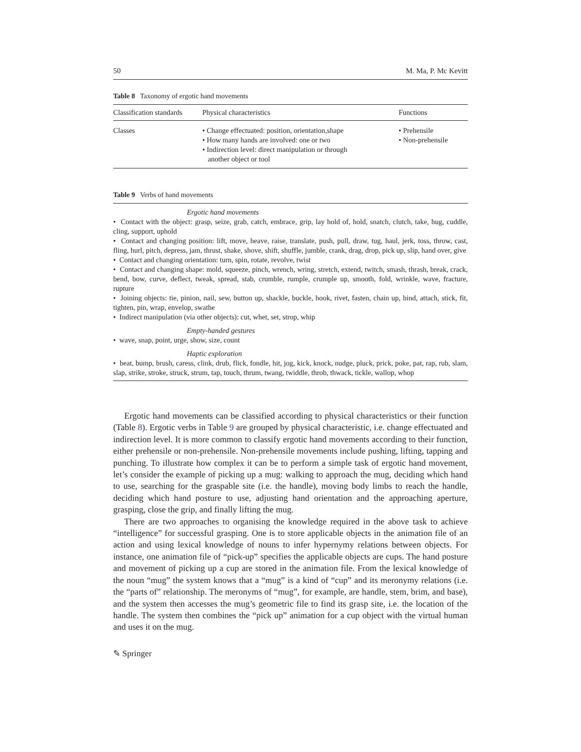50 M. Ma, P. Mc Kevitt
Table 8 Taxonomy of ergotic hand movements
| Classification standards | Physical characteristics | Functions |
| --- | --- | --- |
| Classes | • Change effectuated: position, orientation,shape • How many hands are involved: one or two • Indirection level: direct manipulation or through another object or tool | • Prehensile • Non-prehensile |
Table 9 Verbs of hand movements
Ergotic hand movements
• Contact with the object: grasp, seize, grab, catch, embrace, grip, lay hold of, hold, snatch, clutch, take, hug, cuddle, cling, support, uphold
• Contact and changing position: lift, move, heave, raise, translate, push, pull, draw, tug, haul, jerk, toss, throw, cast, fling, hurl, pitch, depress, jam, thrust, shake, shove, shift, shuffle, jumble, crank, drag, drop, pick up, slip, hand over, give
• Contact and changing orientation: turn, spin, rotate, revolve, twist
• Contact and changing shape: mold, squeeze, pinch, wrench, wring, stretch, extend, twitch, smash, thrash, break, crack, bend, bow, curve, deflect, tweak, spread, stab, crumble, rumple, crumple up, smooth, fold, wrinkle, wave, fracture, rupture
• Joining objects: tie, pinion, nail, sew, button up, shackle, buckle, hook, rivet, fasten, chain up, bind, attach, stick, fit, tighten, pin, wrap, envelop, swathe
• Indirect manipulation (via other objects): cut, whet, set, strop, whip
Empty-handed gestures
• wave, snap, point, urge, show, size, count
Haptic exploration
• beat, bump, brush, caress, clink, drub, flick, fondle, hit, jog, kick, knock, nudge, pluck, prick, poke, pat, rap, rub, slam, slap, strike, stroke, struck, strum, tap, touch, thrum, twang, twiddle, throb, thwack, tickle, wallop, whop
Ergotic hand movements can be classified according to physical characteristics or their function (Table 8). Ergotic verbs in Table 9 are grouped by physical characteristic, i.e. change effectuated and indirection level. It is more common to classify ergotic hand movements according to their function, either prehensile or non-prehensile. Non-prehensile movements include pushing, lifting, tapping and punching. To illustrate how complex it can be to perform a simple task of ergotic hand movement, let’s consider the example of picking up a mug: walking to approach the mug, deciding which hand to use, searching for the graspable site (i.e. the handle), moving body limbs to reach the handle, deciding which hand posture to use, adjusting hand orientation and the approaching aperture, grasping, close the grip, and finally lifting the mug.
There are two approaches to organising the knowledge required in the above task to achieve “intelligence” for successful grasping. One is to store applicable objects in the animation file of an action and using lexical knowledge of nouns to infer hypernymy relations between objects. For instance, one animation file of “pick-up” specifies the applicable objects are cups. The hand posture and movement of picking up a cup are stored in the animation file. From the lexical knowledge of the noun “mug” the system knows that a “mug” is a kind of “cup” and its meronymy relations (i.e. the “parts of” relationship. The meronyms of “mug”, for example, are handle, stem, brim, and base), and the system then accesses the mug’s geometric file to find its grasp site, i.e. the location of the handle. The system then combines the “pick up” animation for a cup object with the virtual human and uses it on the mug.
✎ Springer